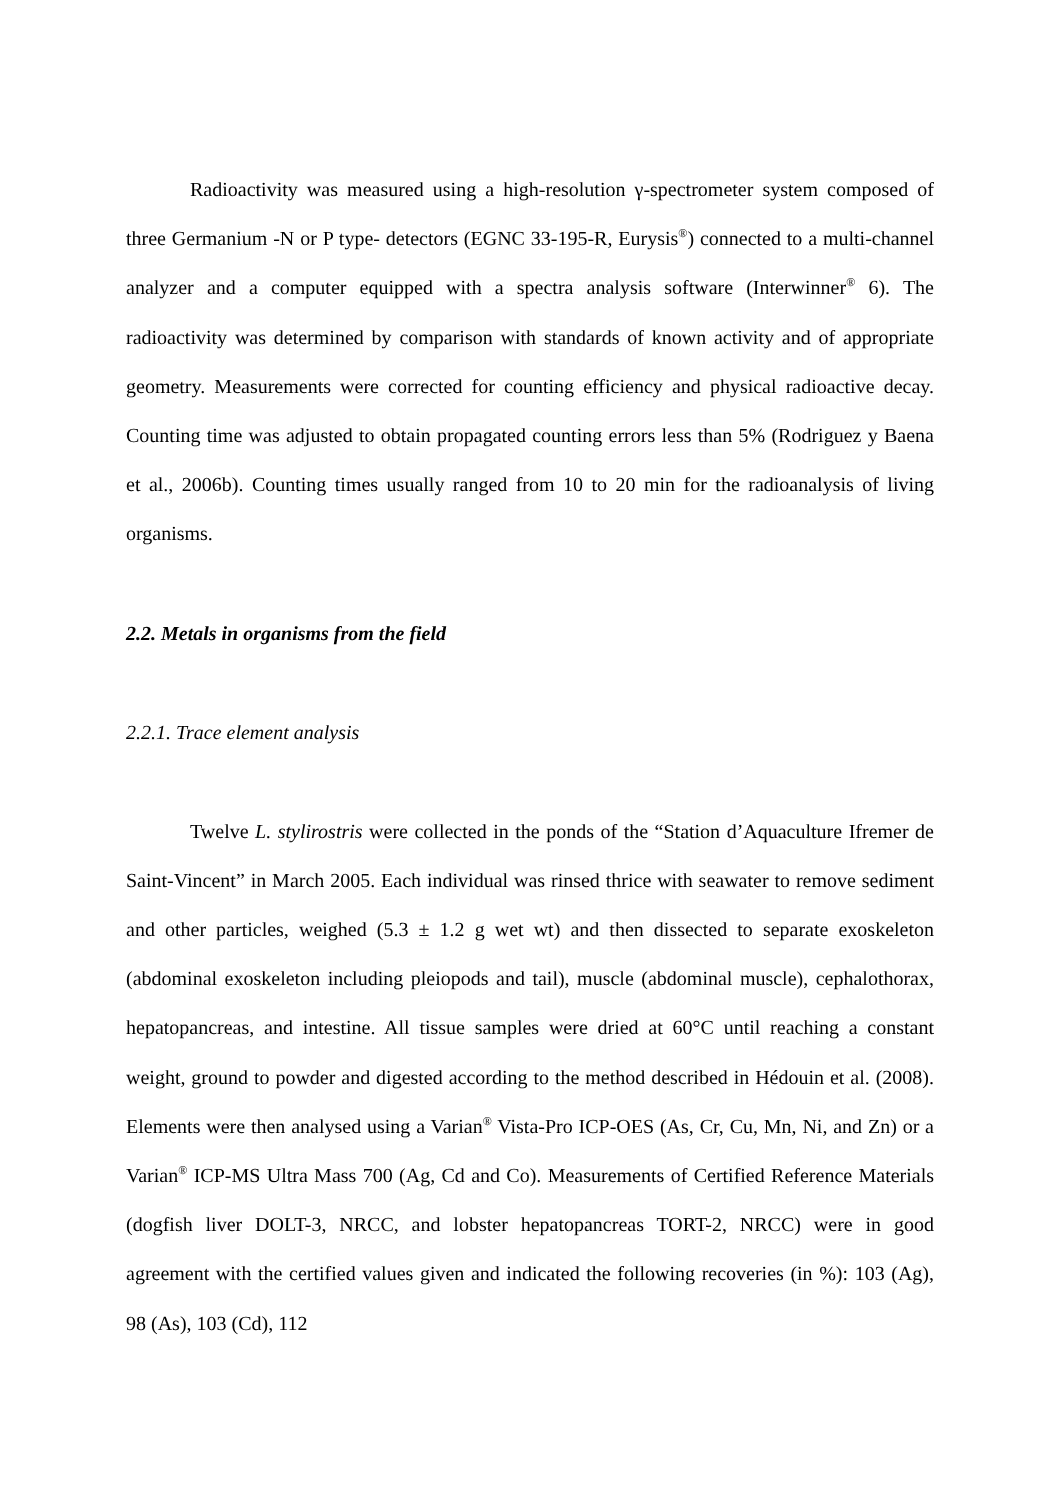Radioactivity was measured using a high-resolution γ-spectrometer system composed of three Germanium -N or P type- detectors (EGNC 33-195-R, Eurysis<sup>®</sup>) connected to a multi-channel analyzer and a computer equipped with a spectra analysis software (Interwinner<sup>®</sup> 6). The radioactivity was determined by comparison with standards of known activity and of appropriate geometry. Measurements were corrected for counting efficiency and physical radioactive decay. Counting time was adjusted to obtain propagated counting errors less than 5% (Rodriguez y Baena et al., 2006b). Counting times usually ranged from 10 to 20 min for the radioanalysis of living organisms.
2.2. Metals in organisms from the field
2.2.1. Trace element analysis
Twelve L. stylirostris were collected in the ponds of the “Station d’Aquaculture Ifremer de Saint-Vincent” in March 2005. Each individual was rinsed thrice with seawater to remove sediment and other particles, weighed (5.3 ± 1.2 g wet wt) and then dissected to separate exoskeleton (abdominal exoskeleton including pleiopods and tail), muscle (abdominal muscle), cephalothorax, hepatopancreas, and intestine. All tissue samples were dried at 60°C until reaching a constant weight, ground to powder and digested according to the method described in Hédouin et al. (2008). Elements were then analysed using a Varian<sup>®</sup> Vista-Pro ICP-OES (As, Cr, Cu, Mn, Ni, and Zn) or a Varian<sup>®</sup> ICP-MS Ultra Mass 700 (Ag, Cd and Co). Measurements of Certified Reference Materials (dogfish liver DOLT-3, NRCC, and lobster hepatopancreas TORT-2, NRCC) were in good agreement with the certified values given and indicated the following recoveries (in %): 103 (Ag), 98 (As), 103 (Cd), 112